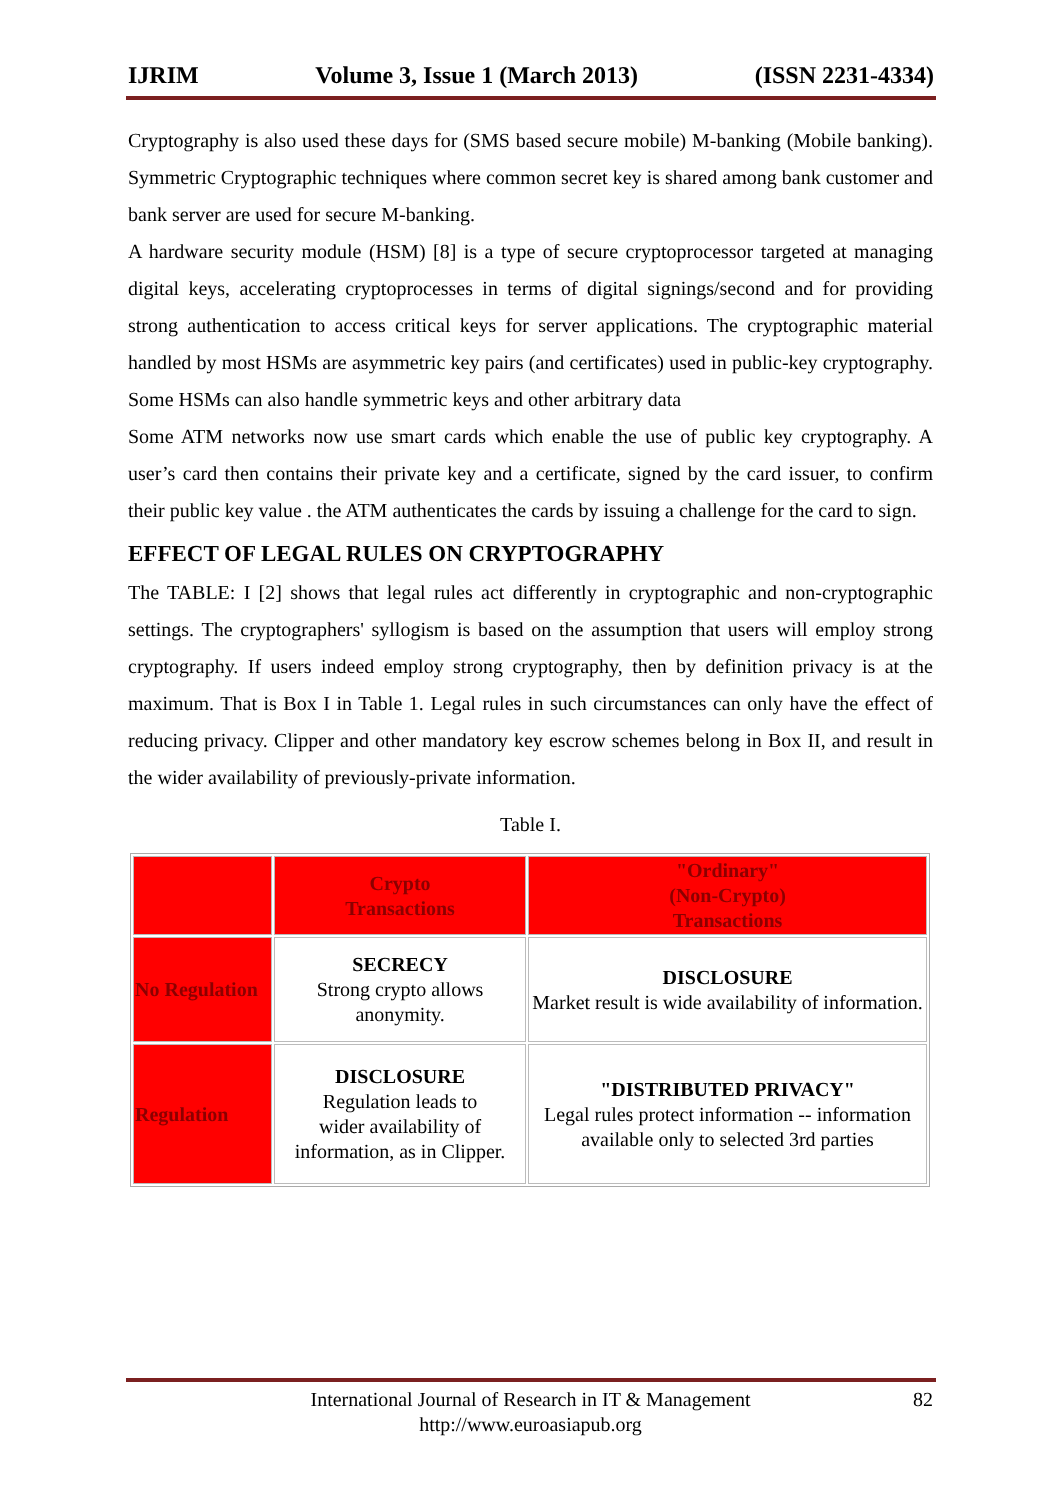IJRIM Volume 3, Issue 1 (March 2013) (ISSN 2231-4334)
Cryptography is also used these days for (SMS based secure mobile) M-banking (Mobile banking). Symmetric Cryptographic techniques where common secret key is shared among bank customer and bank server are used for secure M-banking.
A hardware security module (HSM) [8] is a type of secure cryptoprocessor targeted at managing digital keys, accelerating cryptoprocesses in terms of digital signings/second and for providing strong authentication to access critical keys for server applications. The cryptographic material handled by most HSMs are asymmetric key pairs (and certificates) used in public-key cryptography. Some HSMs can also handle symmetric keys and other arbitrary data
Some ATM networks now use smart cards which enable the use of public key cryptography. A user’s card then contains their private key and a certificate, signed by the card issuer, to confirm their public key value . the ATM authenticates the cards by issuing a challenge for the card to sign.
EFFECT OF LEGAL RULES ON CRYPTOGRAPHY
The TABLE: I [2] shows that legal rules act differently in cryptographic and non-cryptographic settings. The cryptographers' syllogism is based on the assumption that users will employ strong cryptography. If users indeed employ strong cryptography, then by definition privacy is at the maximum. That is Box I in Table 1. Legal rules in such circumstances can only have the effect of reducing privacy. Clipper and other mandatory key escrow schemes belong in Box II, and result in the wider availability of previously-private information.
Table I.
| | Crypto Transactions | "Ordinary" (Non-Crypto) Transactions |
| No Regulation | SECRECY Strong crypto allows anonymity. | DISCLOSURE Market result is wide availability of information. |
| Regulation | DISCLOSURE Regulation leads to wider availability of information, as in Clipper. | "DISTRIBUTED PRIVACY" Legal rules protect information -- information available only to selected 3rd parties |
International Journal of Research in IT & Management
http://www.euroasiapub.org
82